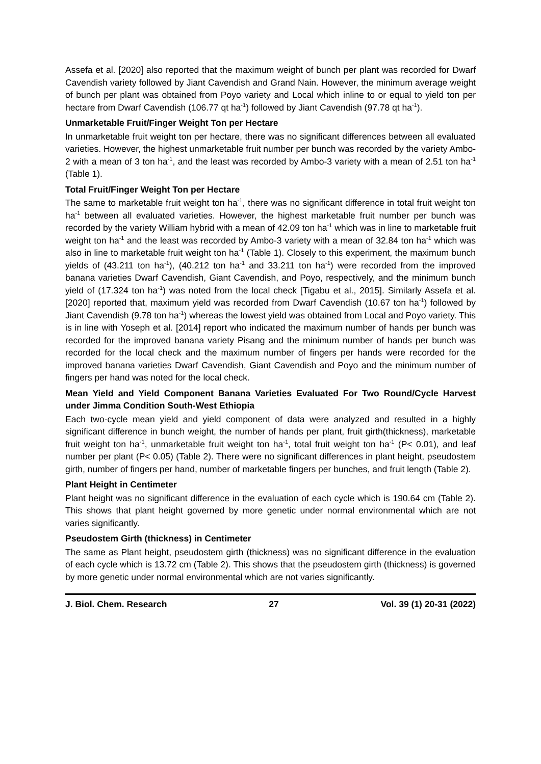Assefa et al. [2020] also reported that the maximum weight of bunch per plant was recorded for Dwarf Cavendish variety followed by Jiant Cavendish and Grand Nain. However, the minimum average weight of bunch per plant was obtained from Poyo variety and Local which inline to or equal to yield ton per hectare from Dwarf Cavendish (106.77 qt ha<sup>-1</sup>) followed by Jiant Cavendish (97.78 qt ha<sup>-1</sup>).
Unmarketable Fruit/Finger Weight Ton per Hectare
In unmarketable fruit weight ton per hectare, there was no significant differences between all evaluated varieties. However, the highest unmarketable fruit number per bunch was recorded by the variety Ambo-2 with a mean of 3 ton ha<sup>-1</sup>, and the least was recorded by Ambo-3 variety with a mean of 2.51 ton ha<sup>-1</sup> (Table 1).
Total Fruit/Finger Weight Ton per Hectare
The same to marketable fruit weight ton ha<sup>-1</sup>, there was no significant difference in total fruit weight ton ha<sup>-1</sup> between all evaluated varieties. However, the highest marketable fruit number per bunch was recorded by the variety William hybrid with a mean of 42.09 ton ha<sup>-1</sup> which was in line to marketable fruit weight ton ha<sup>-1</sup> and the least was recorded by Ambo-3 variety with a mean of 32.84 ton ha<sup>-1</sup> which was also in line to marketable fruit weight ton ha<sup>-1</sup> (Table 1). Closely to this experiment, the maximum bunch yields of (43.211 ton ha<sup>-1</sup>), (40.212 ton ha<sup>-1</sup> and 33.211 ton ha<sup>-1</sup>) were recorded from the improved banana varieties Dwarf Cavendish, Giant Cavendish, and Poyo, respectively, and the minimum bunch yield of (17.324 ton ha<sup>-1</sup>) was noted from the local check [Tigabu et al., 2015]. Similarly Assefa et al. [2020] reported that, maximum yield was recorded from Dwarf Cavendish (10.67 ton ha<sup>-1</sup>) followed by Jiant Cavendish (9.78 ton ha<sup>-1</sup>) whereas the lowest yield was obtained from Local and Poyo variety. This is in line with Yoseph et al. [2014] report who indicated the maximum number of hands per bunch was recorded for the improved banana variety Pisang and the minimum number of hands per bunch was recorded for the local check and the maximum number of fingers per hands were recorded for the improved banana varieties Dwarf Cavendish, Giant Cavendish and Poyo and the minimum number of fingers per hand was noted for the local check.
Mean Yield and Yield Component Banana Varieties Evaluated For Two Round/Cycle Harvest under Jimma Condition South-West Ethiopia
Each two-cycle mean yield and yield component of data were analyzed and resulted in a highly significant difference in bunch weight, the number of hands per plant, fruit girth(thickness), marketable fruit weight ton ha<sup>-1</sup>, unmarketable fruit weight ton ha<sup>-1</sup>, total fruit weight ton ha<sup>-1</sup> (P< 0.01), and leaf number per plant (P< 0.05) (Table 2). There were no significant differences in plant height, pseudostem girth, number of fingers per hand, number of marketable fingers per bunches, and fruit length (Table 2).
Plant Height in Centimeter
Plant height was no significant difference in the evaluation of each cycle which is 190.64 cm (Table 2). This shows that plant height governed by more genetic under normal environmental which are not varies significantly.
Pseudostem Girth (thickness) in Centimeter
The same as Plant height, pseudostem girth (thickness) was no significant difference in the evaluation of each cycle which is 13.72 cm (Table 2). This shows that the pseudostem girth (thickness) is governed by more genetic under normal environmental which are not varies significantly.
J. Biol. Chem. Research 27 Vol. 39 (1) 20-31 (2022)